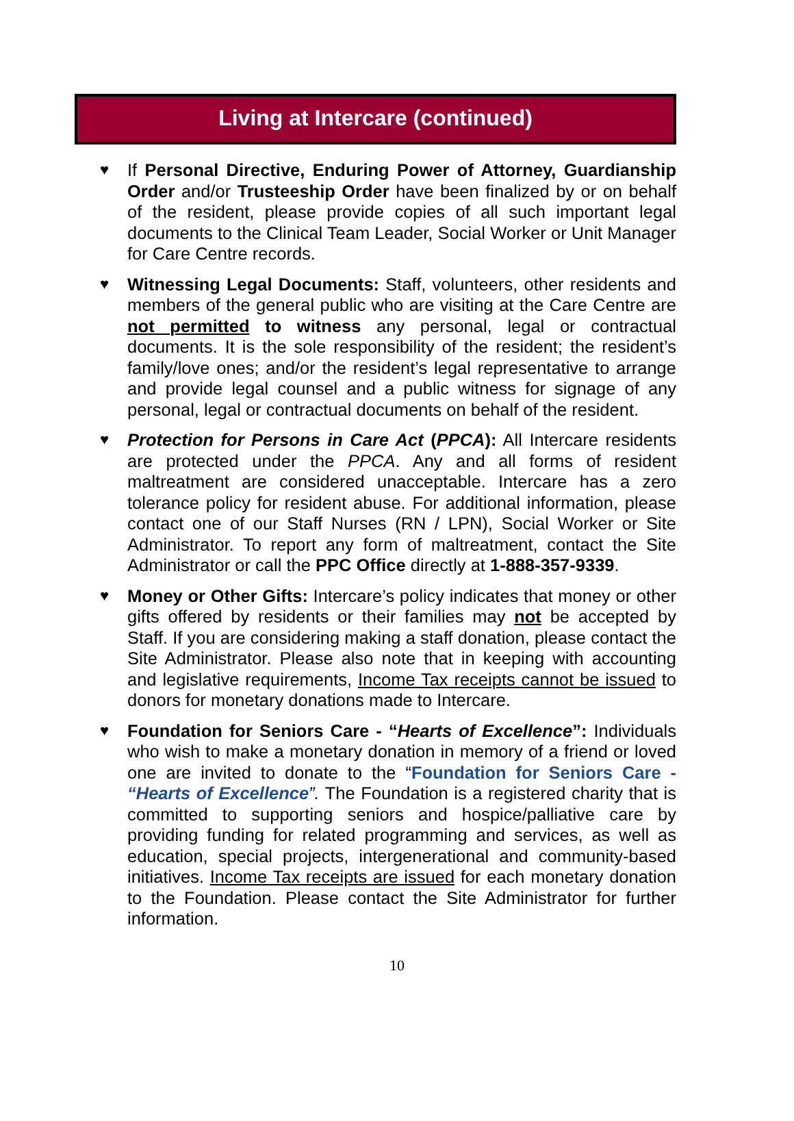Living at Intercare (continued)
♥
If Personal Directive, Enduring Power of Attorney, Guardianship Order and/or Trusteeship Order have been finalized by or on behalf of the resident, please provide copies of all such important legal documents to the Clinical Team Leader, Social Worker or Unit Manager for Care Centre records.
♥
Witnessing Legal Documents: Staff, volunteers, other residents and members of the general public who are visiting at the Care Centre are not permitted to witness any personal, legal or contractual documents. It is the sole responsibility of the resident; the resident’s family/love ones; and/or the resident’s legal representative to arrange and provide legal counsel and a public witness for signage of any personal, legal or contractual documents on behalf of the resident.
♥
Protection for Persons in Care Act (PPCA): All Intercare residents are protected under the PPCA. Any and all forms of resident maltreatment are considered unacceptable. Intercare has a zero tolerance policy for resident abuse. For additional information, please contact one of our Staff Nurses (RN / LPN), Social Worker or Site Administrator. To report any form of maltreatment, contact the Site Administrator or call the PPC Office directly at 1-888-357-9339.
♥
Money or Other Gifts: Intercare’s policy indicates that money or other gifts offered by residents or their families may not be accepted by Staff. If you are considering making a staff donation, please contact the Site Administrator. Please also note that in keeping with accounting and legislative requirements, Income Tax receipts cannot be issued to donors for monetary donations made to Intercare.
♥
Foundation for Seniors Care - “Hearts of Excellence”: Individuals who wish to make a monetary donation in memory of a friend or loved one are invited to donate to the “Foundation for Seniors Care - “Hearts of Excellence”. The Foundation is a registered charity that is committed to supporting seniors and hospice/palliative care by providing funding for related programming and services, as well as education, special projects, intergenerational and community-based initiatives. Income Tax receipts are issued for each monetary donation to the Foundation. Please contact the Site Administrator for further information.
10